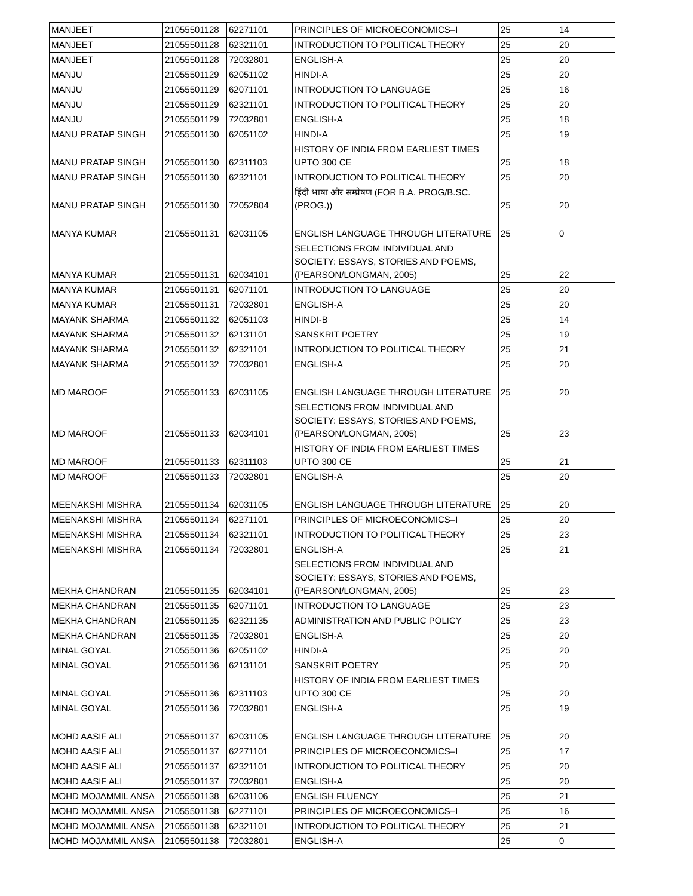| MANJEET | 21055501128 | 62271101 | PRINCIPLES OF MICROECONOMICS–I | 25 | 14 |
| MANJEET | 21055501128 | 62321101 | INTRODUCTION TO POLITICAL THEORY | 25 | 20 |
| MANJEET | 21055501128 | 72032801 | ENGLISH-A | 25 | 20 |
| MANJU | 21055501129 | 62051102 | HINDI-A | 25 | 20 |
| MANJU | 21055501129 | 62071101 | INTRODUCTION TO LANGUAGE | 25 | 16 |
| MANJU | 21055501129 | 62321101 | INTRODUCTION TO POLITICAL THEORY | 25 | 20 |
| MANJU | 21055501129 | 72032801 | ENGLISH-A | 25 | 18 |
| MANU PRATAP SINGH | 21055501130 | 62051102 | HINDI-A | 25 | 19 |
| MANU PRATAP SINGH | 21055501130 | 62311103 | HISTORY OF INDIA FROM EARLIEST TIMES UPTO 300 CE | 25 | 18 |
| MANU PRATAP SINGH | 21055501130 | 62321101 | INTRODUCTION TO POLITICAL THEORY | 25 | 20 |
| MANU PRATAP SINGH | 21055501130 | 72052804 | हिंदी भाषा और सम्प्रेषण (FOR B.A. PROG/B.SC.(PROG.)) | 25 | 20 |
| MANYA KUMAR | 21055501131 | 62031105 | ENGLISH LANGUAGE THROUGH LITERATURE | 25 | 0 |
| MANYA KUMAR | 21055501131 | 62034101 | SELECTIONS FROM INDIVIDUAL AND SOCIETY: ESSAYS, STORIES AND POEMS, (PEARSON/LONGMAN, 2005) | 25 | 22 |
| MANYA KUMAR | 21055501131 | 62071101 | INTRODUCTION TO LANGUAGE | 25 | 20 |
| MANYA KUMAR | 21055501131 | 72032801 | ENGLISH-A | 25 | 20 |
| MAYANK SHARMA | 21055501132 | 62051103 | HINDI-B | 25 | 14 |
| MAYANK SHARMA | 21055501132 | 62131101 | SANSKRIT POETRY | 25 | 19 |
| MAYANK SHARMA | 21055501132 | 62321101 | INTRODUCTION TO POLITICAL THEORY | 25 | 21 |
| MAYANK SHARMA | 21055501132 | 72032801 | ENGLISH-A | 25 | 20 |
| MD MAROOF | 21055501133 | 62031105 | ENGLISH LANGUAGE THROUGH LITERATURE | 25 | 20 |
| MD MAROOF | 21055501133 | 62034101 | SELECTIONS FROM INDIVIDUAL AND SOCIETY: ESSAYS, STORIES AND POEMS, (PEARSON/LONGMAN, 2005) | 25 | 23 |
| MD MAROOF | 21055501133 | 62311103 | HISTORY OF INDIA FROM EARLIEST TIMES UPTO 300 CE | 25 | 21 |
| MD MAROOF | 21055501133 | 72032801 | ENGLISH-A | 25 | 20 |
| MEENAKSHI MISHRA | 21055501134 | 62031105 | ENGLISH LANGUAGE THROUGH LITERATURE | 25 | 20 |
| MEENAKSHI MISHRA | 21055501134 | 62271101 | PRINCIPLES OF MICROECONOMICS–I | 25 | 20 |
| MEENAKSHI MISHRA | 21055501134 | 62321101 | INTRODUCTION TO POLITICAL THEORY | 25 | 23 |
| MEENAKSHI MISHRA | 21055501134 | 72032801 | ENGLISH-A | 25 | 21 |
| MEKHA CHANDRAN | 21055501135 | 62034101 | SELECTIONS FROM INDIVIDUAL AND SOCIETY: ESSAYS, STORIES AND POEMS, (PEARSON/LONGMAN, 2005) | 25 | 23 |
| MEKHA CHANDRAN | 21055501135 | 62071101 | INTRODUCTION TO LANGUAGE | 25 | 23 |
| MEKHA CHANDRAN | 21055501135 | 62321135 | ADMINISTRATION AND PUBLIC POLICY | 25 | 23 |
| MEKHA CHANDRAN | 21055501135 | 72032801 | ENGLISH-A | 25 | 20 |
| MINAL GOYAL | 21055501136 | 62051102 | HINDI-A | 25 | 20 |
| MINAL GOYAL | 21055501136 | 62131101 | SANSKRIT POETRY | 25 | 20 |
| MINAL GOYAL | 21055501136 | 62311103 | HISTORY OF INDIA FROM EARLIEST TIMES UPTO 300 CE | 25 | 20 |
| MINAL GOYAL | 21055501136 | 72032801 | ENGLISH-A | 25 | 19 |
| MOHD AASIF ALI | 21055501137 | 62031105 | ENGLISH LANGUAGE THROUGH LITERATURE | 25 | 20 |
| MOHD AASIF ALI | 21055501137 | 62271101 | PRINCIPLES OF MICROECONOMICS–I | 25 | 17 |
| MOHD AASIF ALI | 21055501137 | 62321101 | INTRODUCTION TO POLITICAL THEORY | 25 | 20 |
| MOHD AASIF ALI | 21055501137 | 72032801 | ENGLISH-A | 25 | 20 |
| MOHD MOJAMMIL ANSA | 21055501138 | 62031106 | ENGLISH FLUENCY | 25 | 21 |
| MOHD MOJAMMIL ANSA | 21055501138 | 62271101 | PRINCIPLES OF MICROECONOMICS–I | 25 | 16 |
| MOHD MOJAMMIL ANSA | 21055501138 | 62321101 | INTRODUCTION TO POLITICAL THEORY | 25 | 21 |
| MOHD MOJAMMIL ANSA | 21055501138 | 72032801 | ENGLISH-A | 25 | 0 |